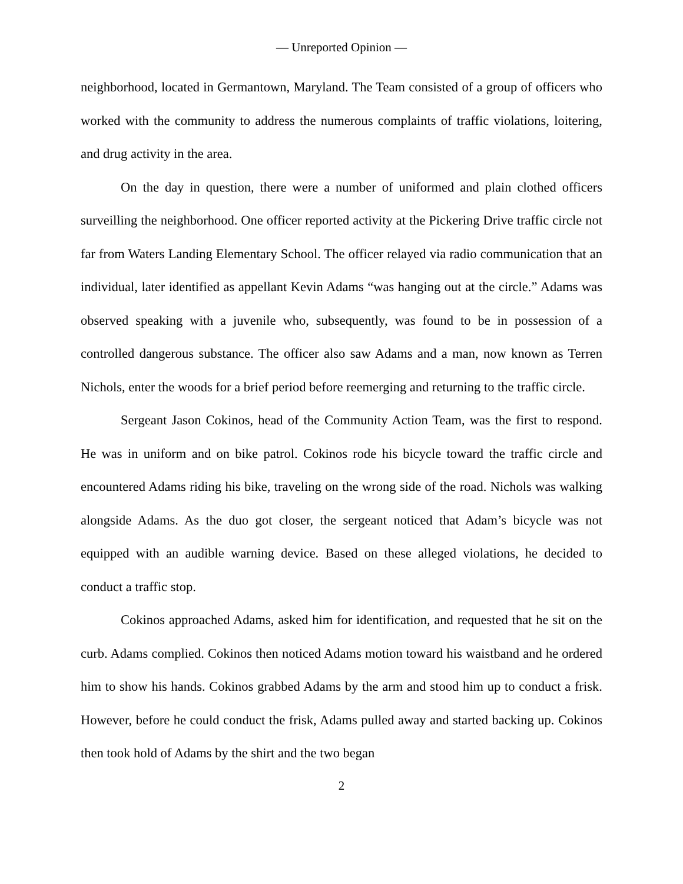— Unreported Opinion —
neighborhood, located in Germantown, Maryland. The Team consisted of a group of officers who worked with the community to address the numerous complaints of traffic violations, loitering, and drug activity in the area.
On the day in question, there were a number of uniformed and plain clothed officers surveilling the neighborhood. One officer reported activity at the Pickering Drive traffic circle not far from Waters Landing Elementary School. The officer relayed via radio communication that an individual, later identified as appellant Kevin Adams “was hanging out at the circle.” Adams was observed speaking with a juvenile who, subsequently, was found to be in possession of a controlled dangerous substance. The officer also saw Adams and a man, now known as Terren Nichols, enter the woods for a brief period before reemerging and returning to the traffic circle.
Sergeant Jason Cokinos, head of the Community Action Team, was the first to respond. He was in uniform and on bike patrol. Cokinos rode his bicycle toward the traffic circle and encountered Adams riding his bike, traveling on the wrong side of the road. Nichols was walking alongside Adams. As the duo got closer, the sergeant noticed that Adam’s bicycle was not equipped with an audible warning device. Based on these alleged violations, he decided to conduct a traffic stop.
Cokinos approached Adams, asked him for identification, and requested that he sit on the curb. Adams complied. Cokinos then noticed Adams motion toward his waistband and he ordered him to show his hands. Cokinos grabbed Adams by the arm and stood him up to conduct a frisk. However, before he could conduct the frisk, Adams pulled away and started backing up. Cokinos then took hold of Adams by the shirt and the two began
2